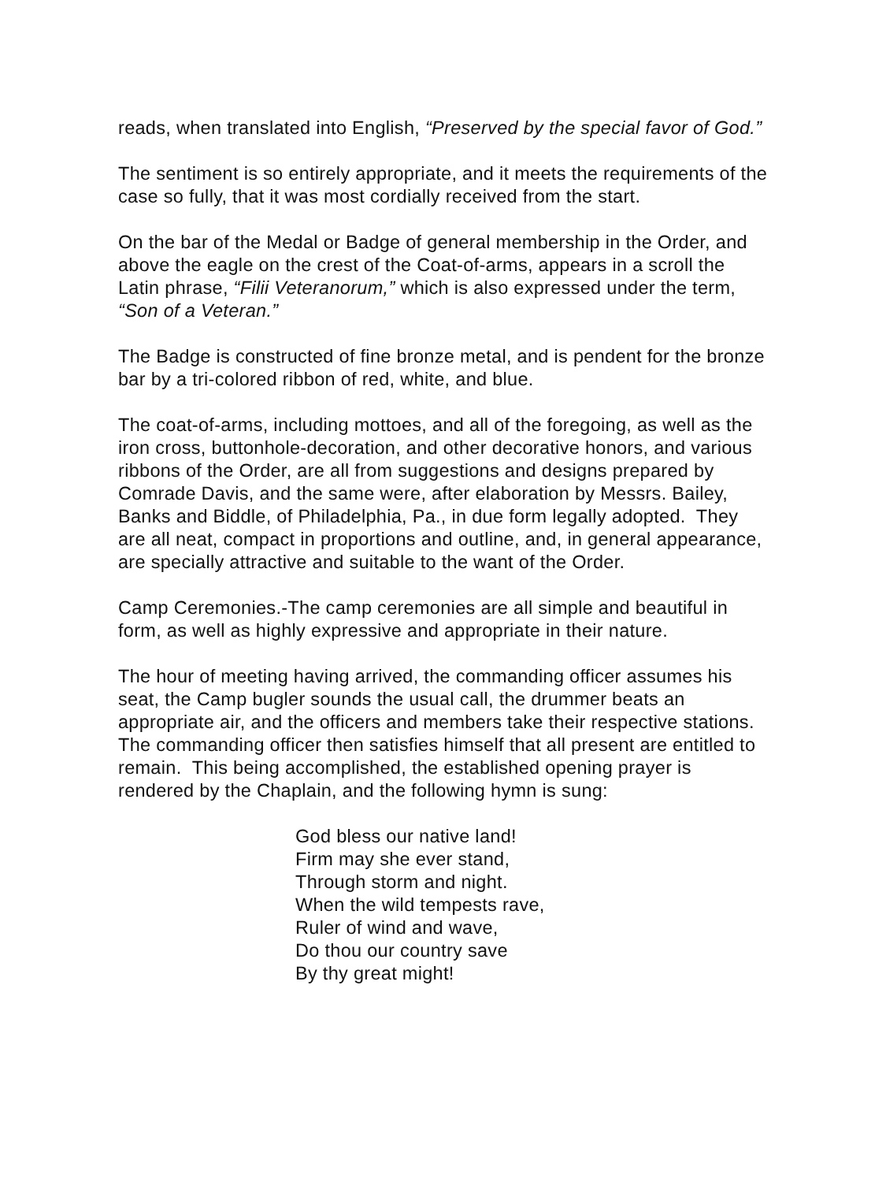reads, when translated into English, “Preserved by the special favor of God.”
The sentiment is so entirely appropriate, and it meets the requirements of the case so fully, that it was most cordially received from the start.
On the bar of the Medal or Badge of general membership in the Order, and above the eagle on the crest of the Coat-of-arms, appears in a scroll the Latin phrase, “Filii Veteranorum,” which is also expressed under the term, “Son of a Veteran.”
The Badge is constructed of fine bronze metal, and is pendent for the bronze bar by a tri-colored ribbon of red, white, and blue.
The coat-of-arms, including mottoes, and all of the foregoing, as well as the iron cross, buttonhole-decoration, and other decorative honors, and various ribbons of the Order, are all from suggestions and designs prepared by Comrade Davis, and the same were, after elaboration by Messrs. Bailey, Banks and Biddle, of Philadelphia, Pa., in due form legally adopted. They are all neat, compact in proportions and outline, and, in general appearance, are specially attractive and suitable to the want of the Order.
Camp Ceremonies.-The camp ceremonies are all simple and beautiful in form, as well as highly expressive and appropriate in their nature.
The hour of meeting having arrived, the commanding officer assumes his seat, the Camp bugler sounds the usual call, the drummer beats an appropriate air, and the officers and members take their respective stations. The commanding officer then satisfies himself that all present are entitled to remain. This being accomplished, the established opening prayer is rendered by the Chaplain, and the following hymn is sung:
God bless our native land!
Firm may she ever stand,
Through storm and night.
When the wild tempests rave,
Ruler of wind and wave,
Do thou our country save
By thy great might!